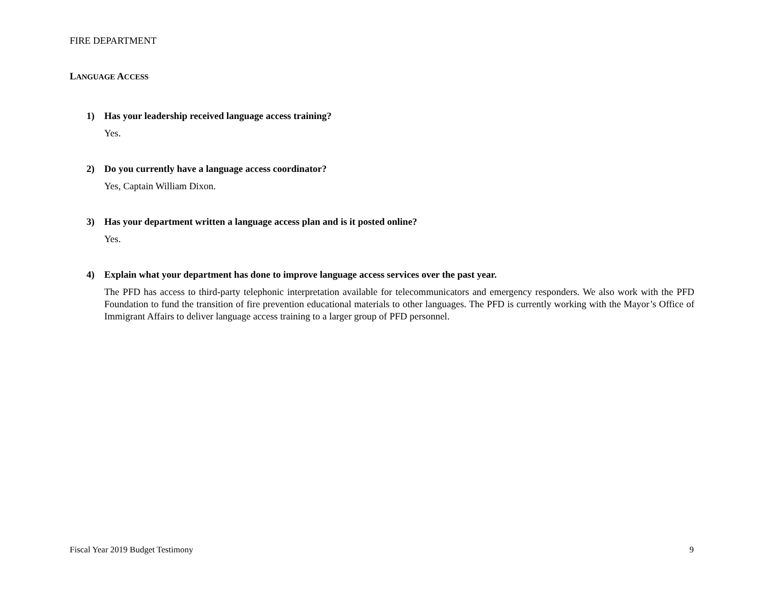FIRE DEPARTMENT
LANGUAGE ACCESS
1) Has your leadership received language access training?
Yes.
2) Do you currently have a language access coordinator?
Yes, Captain William Dixon.
3) Has your department written a language access plan and is it posted online?
Yes.
4) Explain what your department has done to improve language access services over the past year.
The PFD has access to third-party telephonic interpretation available for telecommunicators and emergency responders. We also work with the PFD Foundation to fund the transition of fire prevention educational materials to other languages. The PFD is currently working with the Mayor’s Office of Immigrant Affairs to deliver language access training to a larger group of PFD personnel.
Fiscal Year 2019 Budget Testimony 9